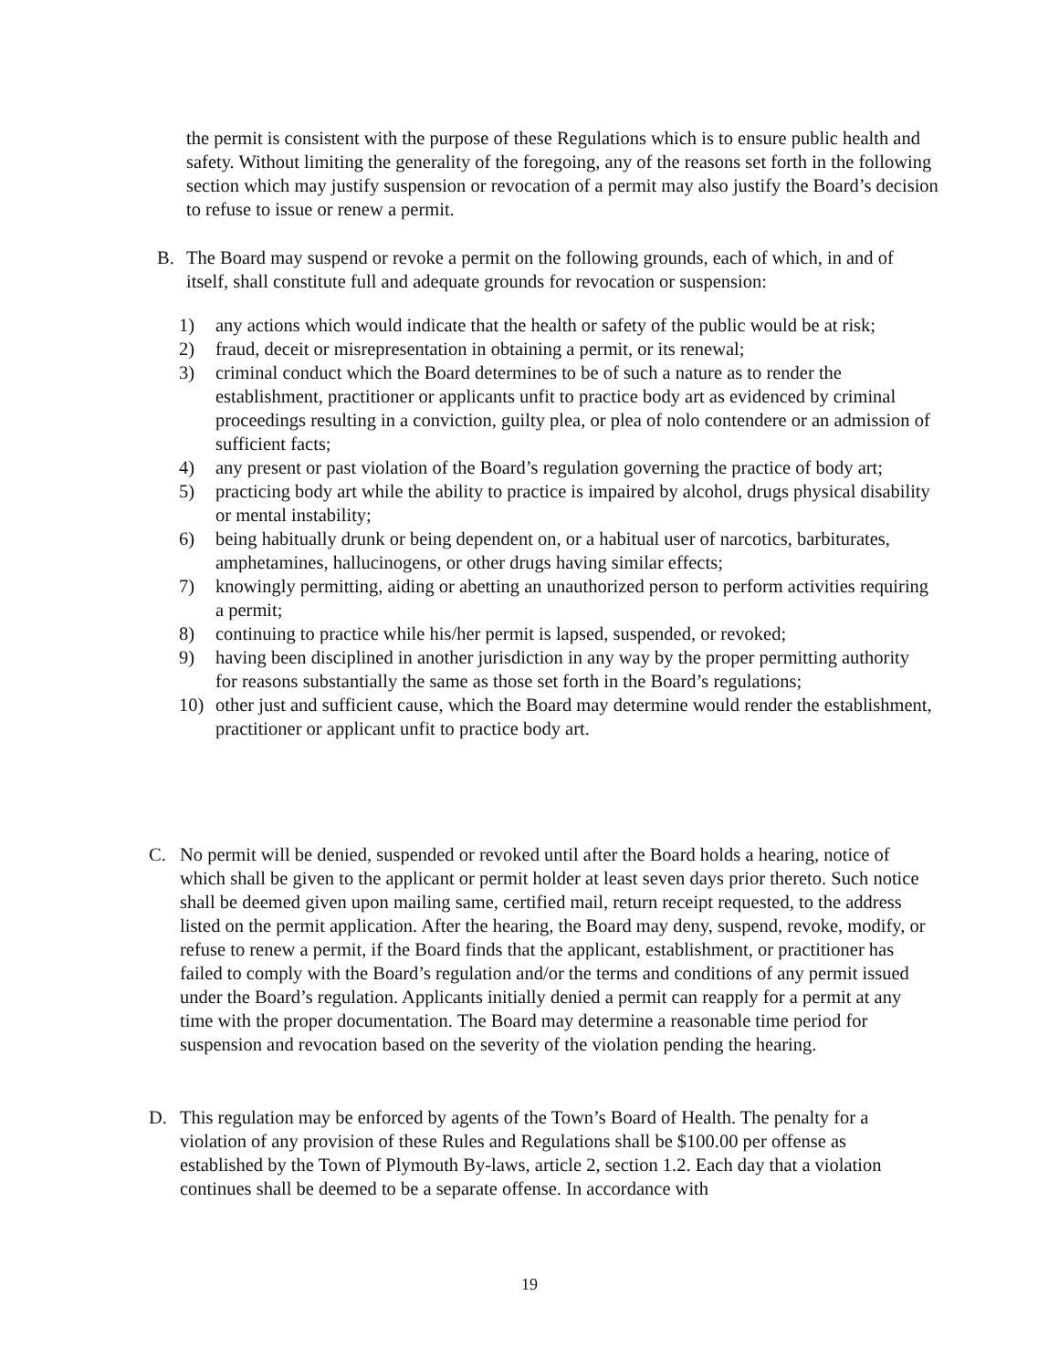the permit is consistent with the purpose of these Regulations which is to ensure public health and safety. Without limiting the generality of the foregoing, any of the reasons set forth in the following section which may justify suspension or revocation of a permit may also justify the Board’s decision to refuse to issue or renew a permit.
B. The Board may suspend or revoke a permit on the following grounds, each of which, in and of itself, shall constitute full and adequate grounds for revocation or suspension:
1) any actions which would indicate that the health or safety of the public would be at risk;
2) fraud, deceit or misrepresentation in obtaining a permit, or its renewal;
3) criminal conduct which the Board determines to be of such a nature as to render the establishment, practitioner or applicants unfit to practice body art as evidenced by criminal proceedings resulting in a conviction, guilty plea, or plea of nolo contendere or an admission of sufficient facts;
4) any present or past violation of the Board’s regulation governing the practice of body art;
5) practicing body art while the ability to practice is impaired by alcohol, drugs physical disability or mental instability;
6) being habitually drunk or being dependent on, or a habitual user of narcotics, barbiturates, amphetamines, hallucinogens, or other drugs having similar effects;
7) knowingly permitting, aiding or abetting an unauthorized person to perform activities requiring a permit;
8) continuing to practice while his/her permit is lapsed, suspended, or revoked;
9) having been disciplined in another jurisdiction in any way by the proper permitting authority for reasons substantially the same as those set forth in the Board’s regulations;
10) other just and sufficient cause, which the Board may determine would render the establishment, practitioner or applicant unfit to practice body art.
C. No permit will be denied, suspended or revoked until after the Board holds a hearing, notice of which shall be given to the applicant or permit holder at least seven days prior thereto. Such notice shall be deemed given upon mailing same, certified mail, return receipt requested, to the address listed on the permit application. After the hearing, the Board may deny, suspend, revoke, modify, or refuse to renew a permit, if the Board finds that the applicant, establishment, or practitioner has failed to comply with the Board’s regulation and/or the terms and conditions of any permit issued under the Board’s regulation. Applicants initially denied a permit can reapply for a permit at any time with the proper documentation. The Board may determine a reasonable time period for suspension and revocation based on the severity of the violation pending the hearing.
D. This regulation may be enforced by agents of the Town’s Board of Health. The penalty for a violation of any provision of these Rules and Regulations shall be $100.00 per offense as established by the Town of Plymouth By-laws, article 2, section 1.2. Each day that a violation continues shall be deemed to be a separate offense. In accordance with
19